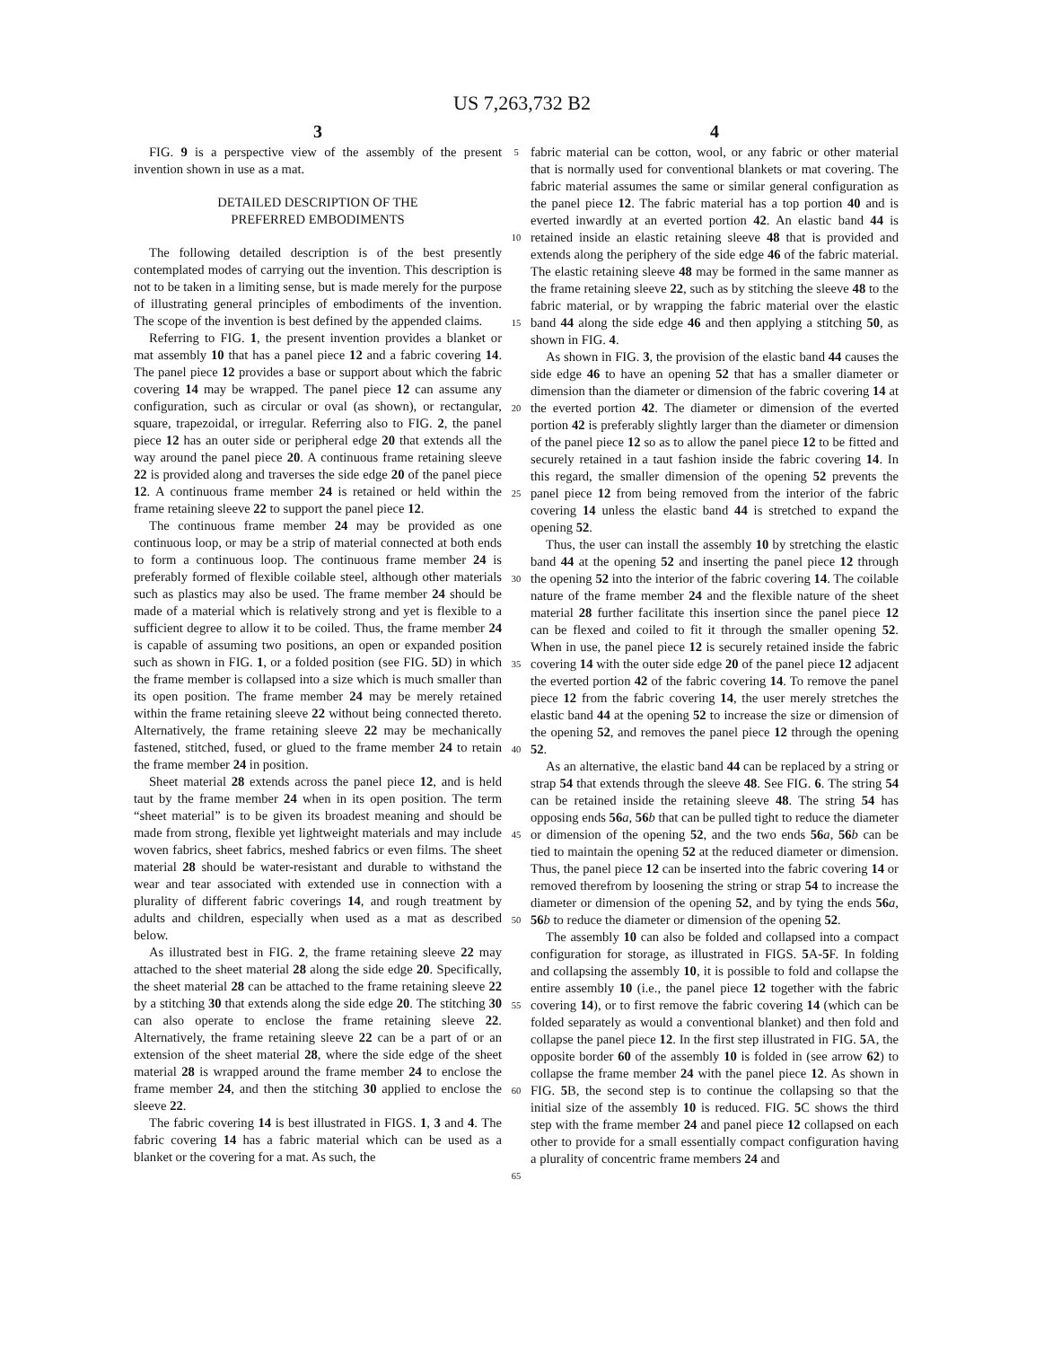US 7,263,732 B2
3
FIG. 9 is a perspective view of the assembly of the present invention shown in use as a mat.
DETAILED DESCRIPTION OF THE
PREFERRED EMBODIMENTS
The following detailed description is of the best presently contemplated modes of carrying out the invention. This description is not to be taken in a limiting sense, but is made merely for the purpose of illustrating general principles of embodiments of the invention. The scope of the invention is best defined by the appended claims.
Referring to FIG. 1, the present invention provides a blanket or mat assembly 10 that has a panel piece 12 and a fabric covering 14. The panel piece 12 provides a base or support about which the fabric covering 14 may be wrapped. The panel piece 12 can assume any configuration, such as circular or oval (as shown), or rectangular, square, trapezoidal, or irregular. Referring also to FIG. 2, the panel piece 12 has an outer side or peripheral edge 20 that extends all the way around the panel piece 20. A continuous frame retaining sleeve 22 is provided along and traverses the side edge 20 of the panel piece 12. A continuous frame member 24 is retained or held within the frame retaining sleeve 22 to support the panel piece 12.
The continuous frame member 24 may be provided as one continuous loop, or may be a strip of material connected at both ends to form a continuous loop. The continuous frame member 24 is preferably formed of flexible coilable steel, although other materials such as plastics may also be used. The frame member 24 should be made of a material which is relatively strong and yet is flexible to a sufficient degree to allow it to be coiled. Thus, the frame member 24 is capable of assuming two positions, an open or expanded position such as shown in FIG. 1, or a folded position (see FIG. 5 D) in which the frame member is collapsed into a size which is much smaller than its open position. The frame member 24 may be merely retained within the frame retaining sleeve 22 without being connected thereto. Alternatively, the frame retaining sleeve 22 may be mechanically fastened, stitched, fused, or glued to the frame member 24 to retain the frame member 24 in position.
Sheet material 28 extends across the panel piece 12, and is held taut by the frame member 24 when in its open position. The term “sheet material” is to be given its broadest meaning and should be made from strong, flexible yet lightweight materials and may include woven fabrics, sheet fabrics, meshed fabrics or even films. The sheet material 28 should be water-resistant and durable to withstand the wear and tear associated with extended use in connection with a plurality of different fabric coverings 14, and rough treatment by adults and children, especially when used as a mat as described below.
As illustrated best in FIG. 2, the frame retaining sleeve 22 may attached to the sheet material 28 along the side edge 20. Specifically, the sheet material 28 can be attached to the frame retaining sleeve 22 by a stitching 30 that extends along the side edge 20. The stitching 30 can also operate to enclose the frame retaining sleeve 22. Alternatively, the frame retaining sleeve 22 can be a part of or an extension of the sheet material 28, where the side edge of the sheet material 28 is wrapped around the frame member 24 to enclose the frame member 24, and then the stitching 30 applied to enclose the sleeve 22.
The fabric covering 14 is best illustrated in FIGS. 1, 3 and 4. The fabric covering 14 has a fabric material which can be used as a blanket or the covering for a mat. As such, the
5
10
15
20
25
30
35
40
45
50
55
60
65
4
fabric material can be cotton, wool, or any fabric or other material that is normally used for conventional blankets or mat covering. The fabric material assumes the same or similar general configuration as the panel piece 12. The fabric material has a top portion 40 and is everted inwardly at an everted portion 42. An elastic band 44 is retained inside an elastic retaining sleeve 48 that is provided and extends along the periphery of the side edge 46 of the fabric material. The elastic retaining sleeve 48 may be formed in the same manner as the frame retaining sleeve 22, such as by stitching the sleeve 48 to the fabric material, or by wrapping the fabric material over the elastic band 44 along the side edge 46 and then applying a stitching 50, as shown in FIG. 4.
As shown in FIG. 3, the provision of the elastic band 44 causes the side edge 46 to have an opening 52 that has a smaller diameter or dimension than the diameter or dimension of the fabric covering 14 at the everted portion 42. The diameter or dimension of the everted portion 42 is preferably slightly larger than the diameter or dimension of the panel piece 12 so as to allow the panel piece 12 to be fitted and securely retained in a taut fashion inside the fabric covering 14. In this regard, the smaller dimension of the opening 52 prevents the panel piece 12 from being removed from the interior of the fabric covering 14 unless the elastic band 44 is stretched to expand the opening 52.
Thus, the user can install the assembly 10 by stretching the elastic band 44 at the opening 52 and inserting the panel piece 12 through the opening 52 into the interior of the fabric covering 14. The coilable nature of the frame member 24 and the flexible nature of the sheet material 28 further facilitate this insertion since the panel piece 12 can be flexed and coiled to fit it through the smaller opening 52. When in use, the panel piece 12 is securely retained inside the fabric covering 14 with the outer side edge 20 of the panel piece 12 adjacent the everted portion 42 of the fabric covering 14. To remove the panel piece 12 from the fabric covering 14, the user merely stretches the elastic band 44 at the opening 52 to increase the size or dimension of the opening 52, and removes the panel piece 12 through the opening 52.
As an alternative, the elastic band 44 can be replaced by a string or strap 54 that extends through the sleeve 48. See FIG. 6. The string 54 can be retained inside the retaining sleeve 48. The string 54 has opposing ends 56 a, 56 b that can be pulled tight to reduce the diameter or dimension of the opening 52, and the two ends 56 a, 56 b can be tied to maintain the opening 52 at the reduced diameter or dimension. Thus, the panel piece 12 can be inserted into the fabric covering 14 or removed therefrom by loosening the string or strap 54 to increase the diameter or dimension of the opening 52, and by tying the ends 56 a, 56 b to reduce the diameter or dimension of the opening 52.
The assembly 10 can also be folded and collapsed into a compact configuration for storage, as illustrated in FIGS. 5 A-5 F. In folding and collapsing the assembly 10, it is possible to fold and collapse the entire assembly 10 (i.e., the panel piece 12 together with the fabric covering 14), or to first remove the fabric covering 14 (which can be folded separately as would a conventional blanket) and then fold and collapse the panel piece 12. In the first step illustrated in FIG. 5 A, the opposite border 60 of the assembly 10 is folded in (see arrow 62) to collapse the frame member 24 with the panel piece 12. As shown in FIG. 5 B, the second step is to continue the collapsing so that the initial size of the assembly 10 is reduced. FIG. 5 C shows the third step with the frame member 24 and panel piece 12 collapsed on each other to provide for a small essentially compact configuration having a plurality of concentric frame members 24 and